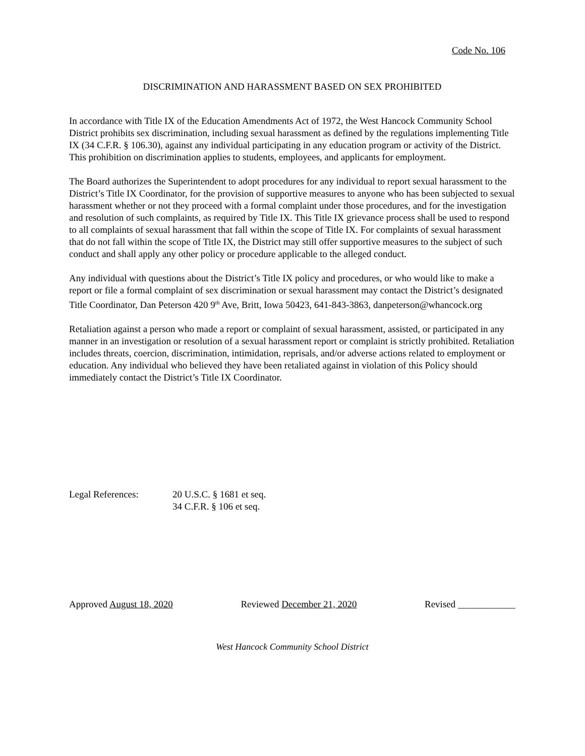Code No. 106
DISCRIMINATION AND HARASSMENT BASED ON SEX PROHIBITED
In accordance with Title IX of the Education Amendments Act of 1972, the West Hancock Community School District prohibits sex discrimination, including sexual harassment as defined by the regulations implementing Title IX (34 C.F.R. § 106.30), against any individual participating in any education program or activity of the District. This prohibition on discrimination applies to students, employees, and applicants for employment.
The Board authorizes the Superintendent to adopt procedures for any individual to report sexual harassment to the District’s Title IX Coordinator, for the provision of supportive measures to anyone who has been subjected to sexual harassment whether or not they proceed with a formal complaint under those procedures, and for the investigation and resolution of such complaints, as required by Title IX. This Title IX grievance process shall be used to respond to all complaints of sexual harassment that fall within the scope of Title IX. For complaints of sexual harassment that do not fall within the scope of Title IX, the District may still offer supportive measures to the subject of such conduct and shall apply any other policy or procedure applicable to the alleged conduct.
Any individual with questions about the District’s Title IX policy and procedures, or who would like to make a report or file a formal complaint of sex discrimination or sexual harassment may contact the District’s designated Title Coordinator, Dan Peterson 420 9<sup>th</sup> Ave, Britt, Iowa 50423, 641-843-3863, danpeterson@whancock.org
Retaliation against a person who made a report or complaint of sexual harassment, assisted, or participated in any manner in an investigation or resolution of a sexual harassment report or complaint is strictly prohibited. Retaliation includes threats, coercion, discrimination, intimidation, reprisals, and/or adverse actions related to employment or education. Any individual who believed they have been retaliated against in violation of this Policy should immediately contact the District’s Title IX Coordinator.
Legal References: 20 U.S.C. § 1681 et seq.
34 C.F.R. § 106 et seq.
Approved August 18, 2020 Reviewed December 21, 2020 Revised ____________
West Hancock Community School District